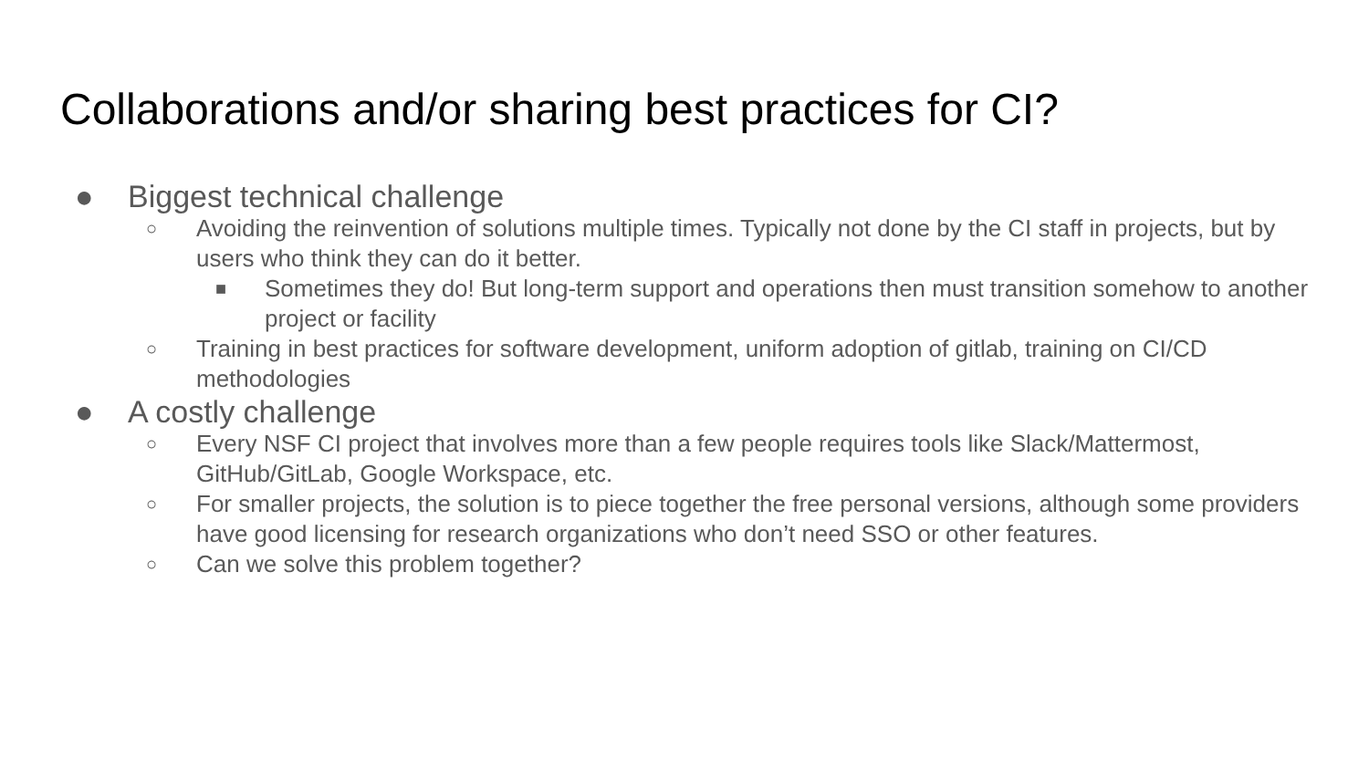Collaborations and/or sharing best practices for CI?
● Biggest technical challenge
○ Avoiding the reinvention of solutions multiple times. Typically not done by the CI staff in projects, but by users who think they can do it better.
■ Sometimes they do! But long-term support and operations then must transition somehow to another project or facility
○ Training in best practices for software development, uniform adoption of gitlab, training on CI/CD methodologies
● A costly challenge
○ Every NSF CI project that involves more than a few people requires tools like Slack/Mattermost, GitHub/GitLab, Google Workspace, etc.
○ For smaller projects, the solution is to piece together the free personal versions, although some providers have good licensing for research organizations who don’t need SSO or other features.
○ Can we solve this problem together?